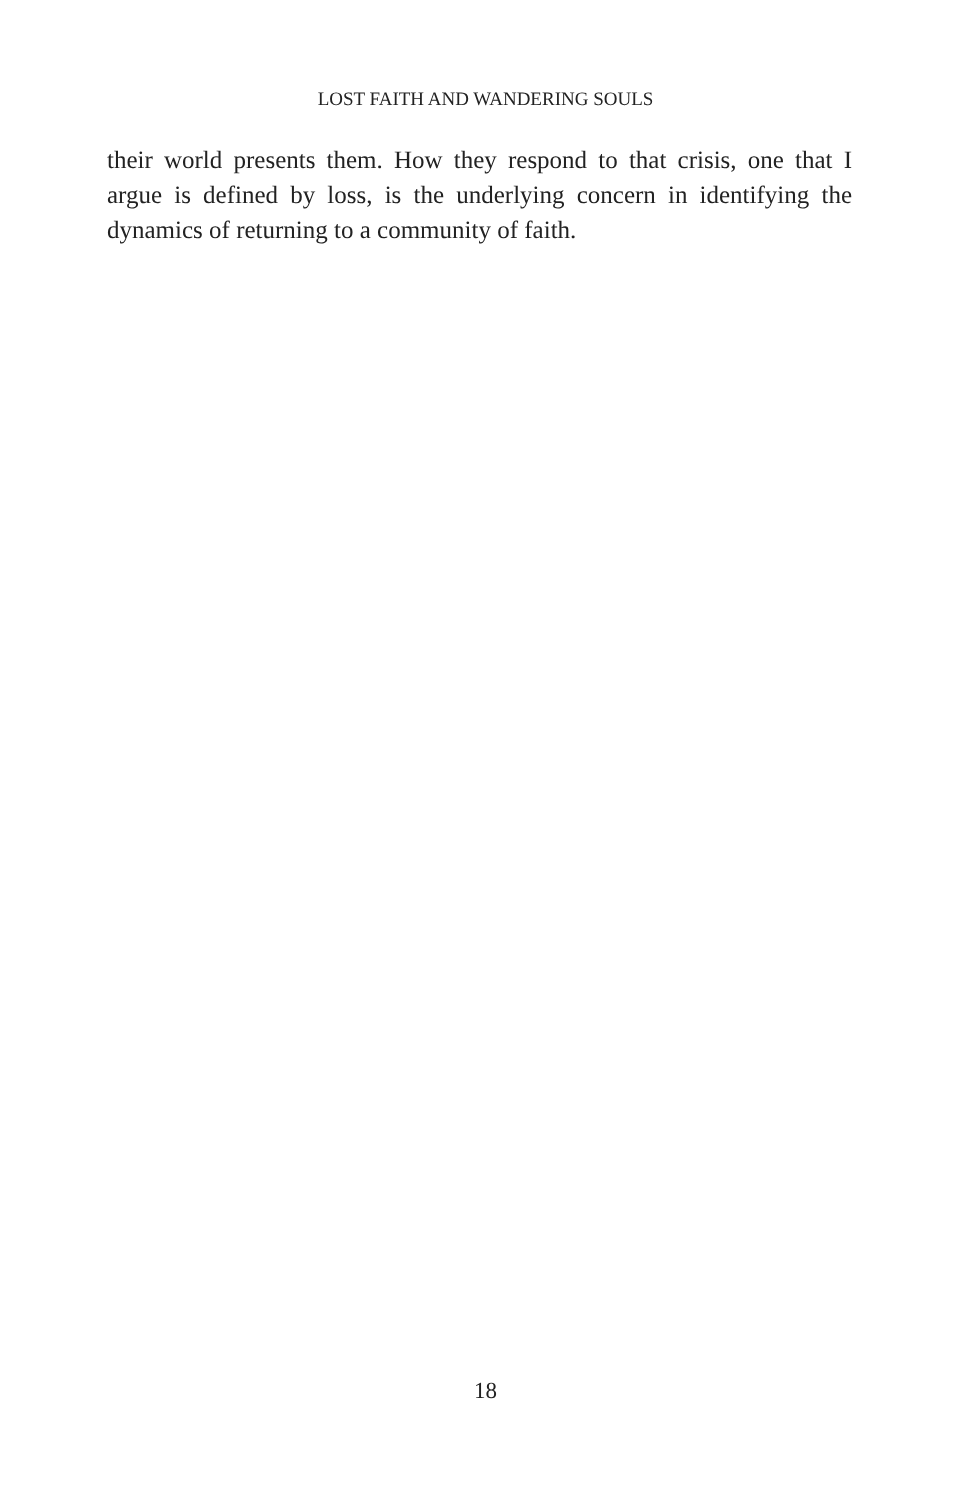LOST FAITH AND WANDERING SOULS
their world presents them. How they respond to that crisis, one that I argue is defined by loss, is the underlying concern in identifying the dynamics of returning to a community of faith.
18